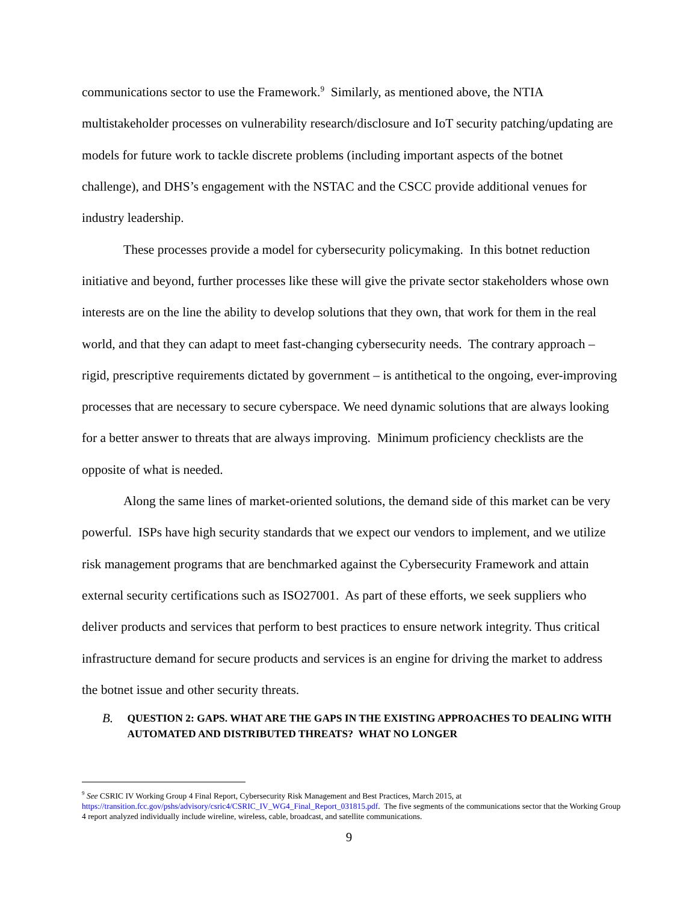communications sector to use the Framework.<sup>9</sup> Similarly, as mentioned above, the NTIA multistakeholder processes on vulnerability research/disclosure and IoT security patching/updating are models for future work to tackle discrete problems (including important aspects of the botnet challenge), and DHS’s engagement with the NSTAC and the CSCC provide additional venues for industry leadership.
These processes provide a model for cybersecurity policymaking. In this botnet reduction initiative and beyond, further processes like these will give the private sector stakeholders whose own interests are on the line the ability to develop solutions that they own, that work for them in the real world, and that they can adapt to meet fast-changing cybersecurity needs. The contrary approach – rigid, prescriptive requirements dictated by government – is antithetical to the ongoing, ever-improving processes that are necessary to secure cyberspace. We need dynamic solutions that are always looking for a better answer to threats that are always improving. Minimum proficiency checklists are the opposite of what is needed.
Along the same lines of market-oriented solutions, the demand side of this market can be very powerful. ISPs have high security standards that we expect our vendors to implement, and we utilize risk management programs that are benchmarked against the Cybersecurity Framework and attain external security certifications such as ISO27001. As part of these efforts, we seek suppliers who deliver products and services that perform to best practices to ensure network integrity. Thus critical infrastructure demand for secure products and services is an engine for driving the market to address the botnet issue and other security threats.
B.
QUESTION 2: GAPS. WHAT ARE THE GAPS IN THE EXISTING APPROACHES TO DEALING WITH AUTOMATED AND DISTRIBUTED THREATS? WHAT NO LONGER
<sup>9</sup> See CSRIC IV Working Group 4 Final Report, Cybersecurity Risk Management and Best Practices, March 2015, at https://transition.fcc.gov/pshs/advisory/csric4/CSRIC_IV_WG4_Final_Report_031815.pdf. The five segments of the communications sector that the Working Group 4 report analyzed individually include wireline, wireless, cable, broadcast, and satellite communications.
9